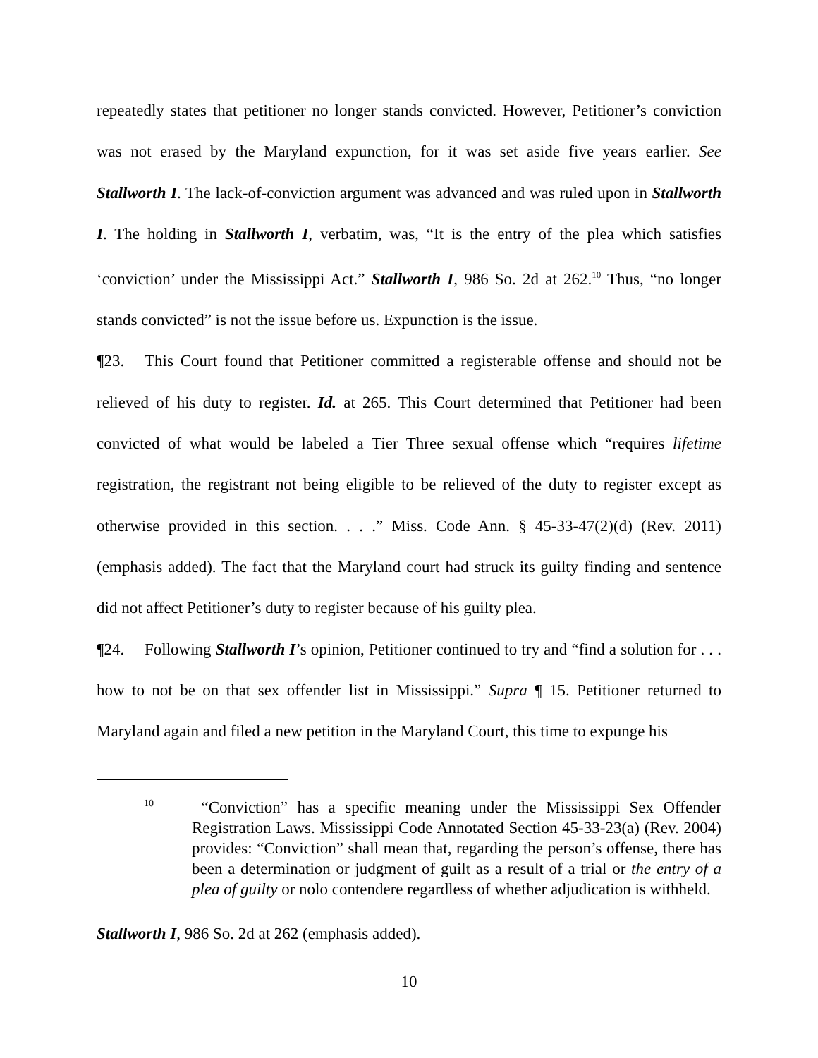repeatedly states that petitioner no longer stands convicted. However, Petitioner’s conviction was not erased by the Maryland expunction, for it was set aside five years earlier. See Stallworth I. The lack-of-conviction argument was advanced and was ruled upon in Stallworth I. The holding in Stallworth I, verbatim, was, “It is the entry of the plea which satisfies ‘conviction’ under the Mississippi Act.” Stallworth I, 986 So. 2d at 262.<sup>10</sup> Thus, “no longer stands convicted” is not the issue before us. Expunction is the issue.
¶23. This Court found that Petitioner committed a registerable offense and should not be relieved of his duty to register. Id. at 265. This Court determined that Petitioner had been convicted of what would be labeled a Tier Three sexual offense which “requires lifetime registration, the registrant not being eligible to be relieved of the duty to register except as otherwise provided in this section. . . .” Miss. Code Ann. § 45-33-47(2)(d) (Rev. 2011) (emphasis added). The fact that the Maryland court had struck its guilty finding and sentence did not affect Petitioner’s duty to register because of his guilty plea.
¶24. Following Stallworth I’s opinion, Petitioner continued to try and “find a solution for . . . how to not be on that sex offender list in Mississippi.” Supra ¶ 15. Petitioner returned to Maryland again and filed a new petition in the Maryland Court, this time to expunge his
<sup>10</sup> “Conviction” has a specific meaning under the Mississippi Sex Offender Registration Laws. Mississippi Code Annotated Section 45-33-23(a) (Rev. 2004) provides: “Conviction” shall mean that, regarding the person’s offense, there has been a determination or judgment of guilt as a result of a trial or the entry of a plea of guilty or nolo contendere regardless of whether adjudication is withheld.
Stallworth I, 986 So. 2d at 262 (emphasis added).
10